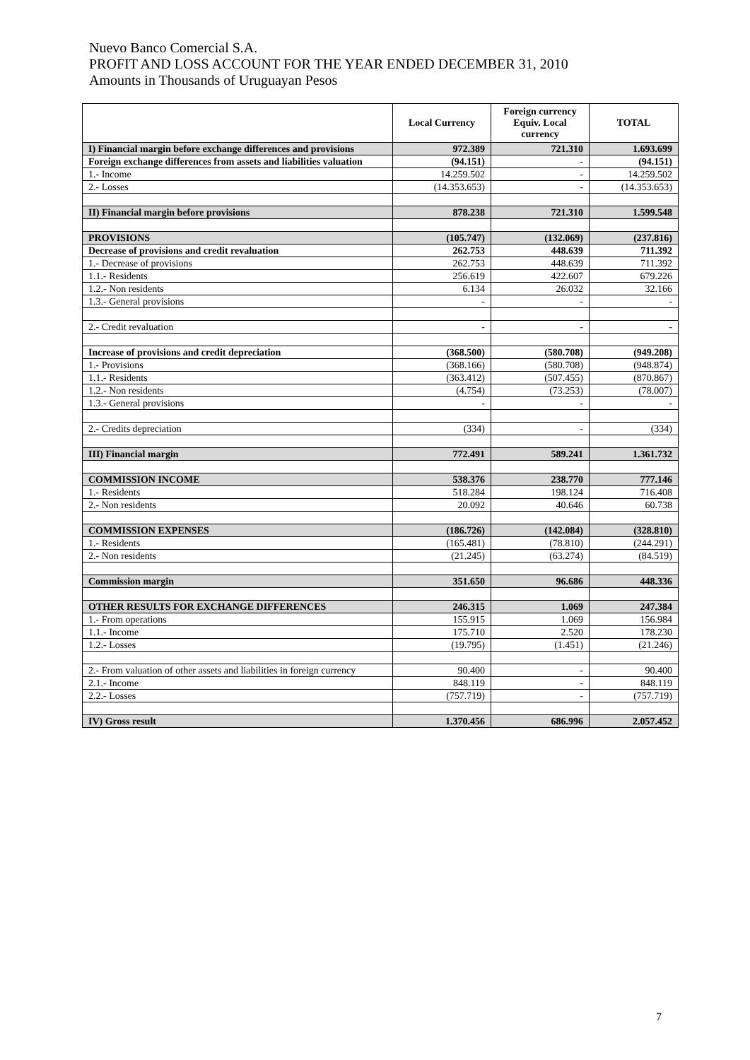Nuevo Banco Comercial S.A.
PROFIT AND LOSS ACCOUNT FOR THE YEAR ENDED DECEMBER 31, 2010
Amounts in Thousands of Uruguayan Pesos
| | Local Currency | Foreign currency Equiv. Local currency | TOTAL |
| --- | --- | --- | --- |
| I) Financial margin before exchange differences and provisions | 972.389 | 721.310 | 1.693.699 |
| Foreign exchange differences from assets and liabilities valuation | (94.151) | - | (94.151) |
| 1.- Income | 14.259.502 | - | 14.259.502 |
| 2.- Losses | (14.353.653) | - | (14.353.653) |
| II) Financial margin before provisions | 878.238 | 721.310 | 1.599.548 |
| PROVISIONS | (105.747) | (132.069) | (237.816) |
| Decrease of provisions and credit revaluation | 262.753 | 448.639 | 711.392 |
| 1.- Decrease of provisions | 262.753 | 448.639 | 711.392 |
| 1.1.- Residents | 256.619 | 422.607 | 679.226 |
| 1.2.- Non residents | 6.134 | 26.032 | 32.166 |
| 1.3.- General provisions | - | - | - |
| 2.- Credit revaluation | - | - | - |
| Increase of provisions and credit depreciation | (368.500) | (580.708) | (949.208) |
| 1.- Provisions | (368.166) | (580.708) | (948.874) |
| 1.1.- Residents | (363.412) | (507.455) | (870.867) |
| 1.2.- Non residents | (4.754) | (73.253) | (78.007) |
| 1.3.- General provisions | - | - | - |
| 2.- Credits depreciation | (334) | - | (334) |
| III) Financial margin | 772.491 | 589.241 | 1.361.732 |
| COMMISSION INCOME | 538.376 | 238.770 | 777.146 |
| 1.- Residents | 518.284 | 198.124 | 716.408 |
| 2.- Non residents | 20.092 | 40.646 | 60.738 |
| COMMISSION EXPENSES | (186.726) | (142.084) | (328.810) |
| 1.- Residents | (165.481) | (78.810) | (244.291) |
| 2.- Non residents | (21.245) | (63.274) | (84.519) |
| Commission margin | 351.650 | 96.686 | 448.336 |
| OTHER RESULTS FOR EXCHANGE DIFFERENCES | 246.315 | 1.069 | 247.384 |
| 1.- From operations | 155.915 | 1.069 | 156.984 |
| 1.1.- Income | 175.710 | 2.520 | 178.230 |
| 1.2.- Losses | (19.795) | (1.451) | (21.246) |
| 2.- From valuation of other assets and liabilities in foreign currency | 90.400 | - | 90.400 |
| 2.1.- Income | 848.119 | - | 848.119 |
| 2.2.- Losses | (757.719) | - | (757.719) |
| IV) Gross result | 1.370.456 | 686.996 | 2.057.452 |
7